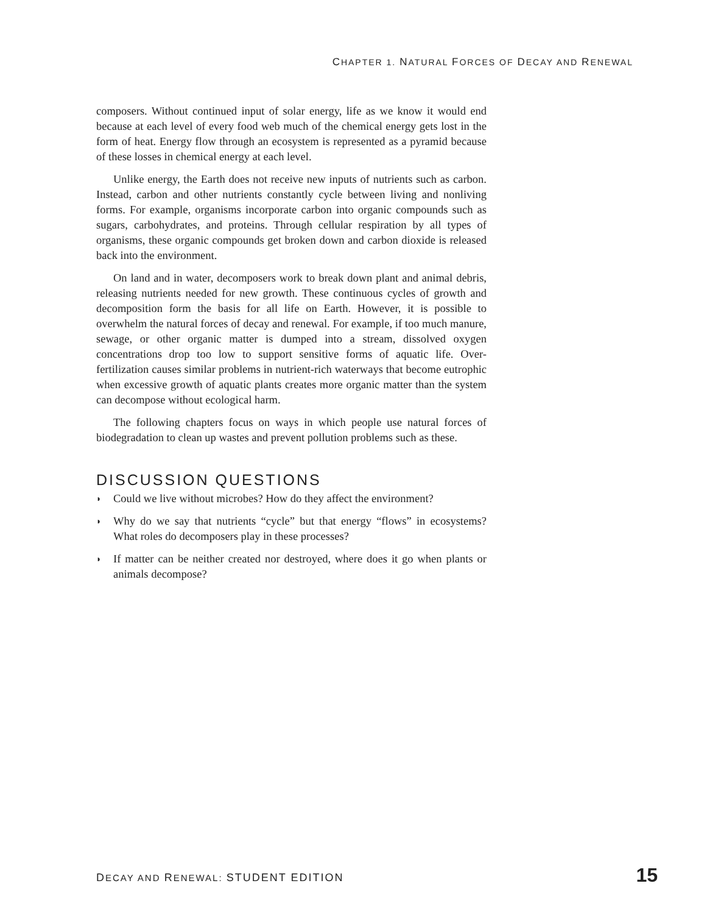CHAPTER 1. NATURAL FORCES OF DECAY AND RENEWAL
composers. Without continued input of solar energy, life as we know it would end because at each level of every food web much of the chemical energy gets lost in the form of heat. Energy flow through an ecosystem is represented as a pyramid because of these losses in chemical energy at each level.
Unlike energy, the Earth does not receive new inputs of nutrients such as carbon. Instead, carbon and other nutrients constantly cycle between living and nonliving forms. For example, organisms incorporate carbon into organic compounds such as sugars, carbohydrates, and proteins. Through cellular respiration by all types of organisms, these organic compounds get broken down and carbon dioxide is released back into the environment.
On land and in water, decomposers work to break down plant and animal debris, releasing nutrients needed for new growth. These continuous cycles of growth and decomposition form the basis for all life on Earth. However, it is possible to overwhelm the natural forces of decay and renewal. For example, if too much manure, sewage, or other organic matter is dumped into a stream, dissolved oxygen concentrations drop too low to support sensitive forms of aquatic life. Over-fertilization causes similar problems in nutrient-rich waterways that become eutrophic when excessive growth of aquatic plants creates more organic matter than the system can decompose without ecological harm.
The following chapters focus on ways in which people use natural forces of biodegradation to clean up wastes and prevent pollution problems such as these.
DISCUSSION QUESTIONS
◗ Could we live without microbes? How do they affect the environment?
◗ Why do we say that nutrients “cycle” but that energy “flows” in ecosystems? What roles do decomposers play in these processes?
◗ If matter can be neither created nor destroyed, where does it go when plants or animals decompose?
DECAY AND RENEWAL: STUDENT EDITION
15